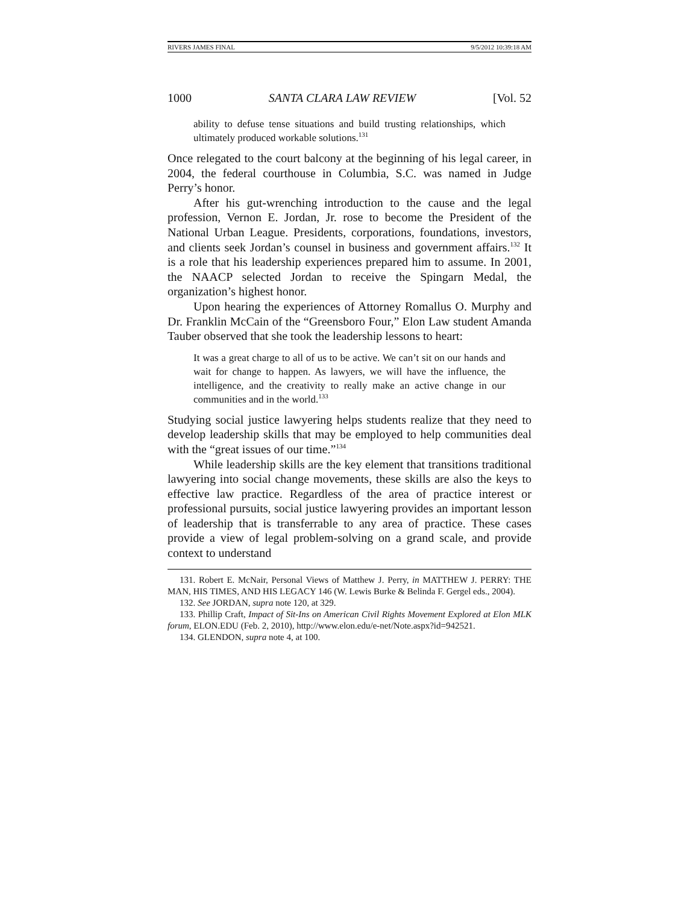RIVERS JAMES FINAL 9/5/2012 10:39:18 AM
1000 SANTA CLARA LAW REVIEW [Vol. 52
ability to defuse tense situations and build trusting relationships, which ultimately produced workable solutions.<sup>131</sup>
Once relegated to the court balcony at the beginning of his legal career, in 2004, the federal courthouse in Columbia, S.C. was named in Judge Perry’s honor.
After his gut-wrenching introduction to the cause and the legal profession, Vernon E. Jordan, Jr. rose to become the President of the National Urban League. Presidents, corporations, foundations, investors, and clients seek Jordan’s counsel in business and government affairs.<sup>132</sup> It is a role that his leadership experiences prepared him to assume. In 2001, the NAACP selected Jordan to receive the Spingarn Medal, the organization’s highest honor.
Upon hearing the experiences of Attorney Romallus O. Murphy and Dr. Franklin McCain of the “Greensboro Four,” Elon Law student Amanda Tauber observed that she took the leadership lessons to heart:
It was a great charge to all of us to be active. We can’t sit on our hands and wait for change to happen. As lawyers, we will have the influence, the intelligence, and the creativity to really make an active change in our communities and in the world.<sup>133</sup>
Studying social justice lawyering helps students realize that they need to develop leadership skills that may be employed to help communities deal with the “great issues of our time.”<sup>134</sup>
While leadership skills are the key element that transitions traditional lawyering into social change movements, these skills are also the keys to effective law practice. Regardless of the area of practice interest or professional pursuits, social justice lawyering provides an important lesson of leadership that is transferrable to any area of practice. These cases provide a view of legal problem-solving on a grand scale, and provide context to understand
131. Robert E. McNair, Personal Views of Matthew J. Perry, in MATTHEW J. PERRY: THE MAN, HIS TIMES, AND HIS LEGACY 146 (W. Lewis Burke & Belinda F. Gergel eds., 2004).
132. See JORDAN, supra note 120, at 329.
133. Phillip Craft, Impact of Sit-Ins on American Civil Rights Movement Explored at Elon MLK forum, ELON.EDU (Feb. 2, 2010), http://www.elon.edu/e-net/Note.aspx?id=942521.
134. GLENDON, supra note 4, at 100.